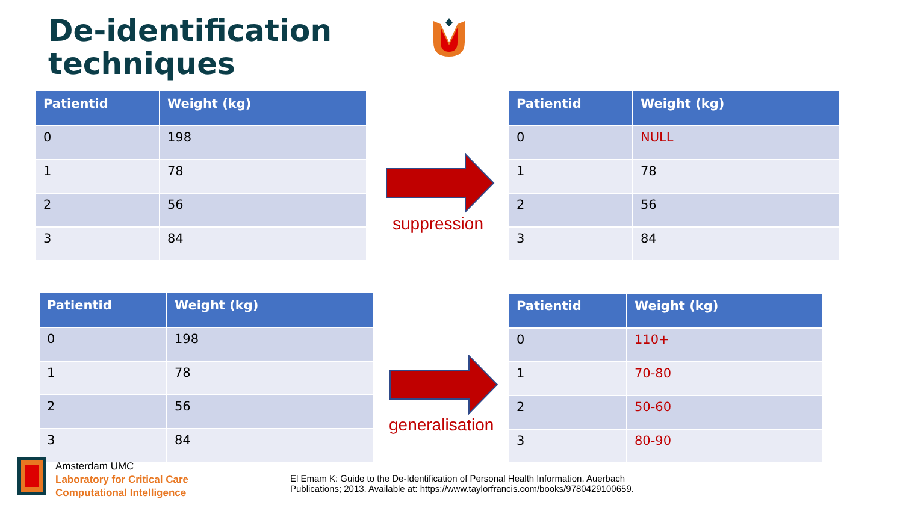De-identification
techniques
| Patientid | Weight (kg) |
| --- | --- |
| 0 | 198 |
| 1 | 78 |
| 2 | 56 |
| 3 | 84 |
| Patientid | Weight (kg) |
| --- | --- |
| 0 | NULL |
| 1 | 78 |
| 2 | 56 |
| 3 | 84 |
| Patientid | Weight (kg) |
| --- | --- |
| 0 | 198 |
| 1 | 78 |
| 2 | 56 |
| 3 | 84 |
| Patientid | Weight (kg) |
| --- | --- |
| 0 | 110+ |
| 1 | 70-80 |
| 2 | 50-60 |
| 3 | 80-90 |
suppression
generalisation
Amsterdam UMC
Laboratory for Critical Care
Computational Intelligence
El Emam K: Guide to the De-Identification of Personal Health Information. Auerbach
Publications; 2013. Available at: https://www.taylorfrancis.com/books/9780429100659.